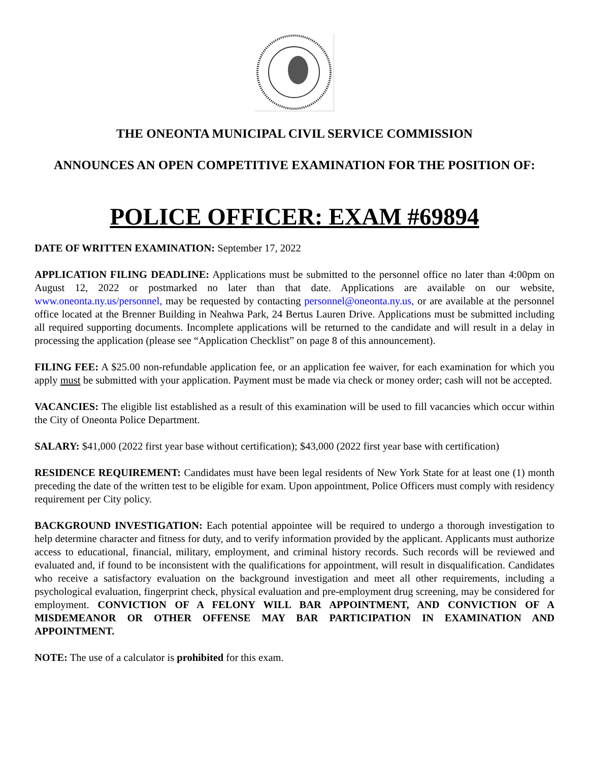THE ONEONTA MUNICIPAL CIVIL SERVICE COMMISSION
ANNOUNCES AN OPEN COMPETITIVE EXAMINATION FOR THE POSITION OF:
POLICE OFFICER: EXAM #69894
DATE OF WRITTEN EXAMINATION: September 17, 2022
APPLICATION FILING DEADLINE: Applications must be submitted to the personnel office no later than 4:00pm on August 12, 2022 or postmarked no later than that date. Applications are available on our website, www.oneonta.ny.us/personnel, may be requested by contacting personnel@oneonta.ny.us, or are available at the personnel office located at the Brenner Building in Neahwa Park, 24 Bertus Lauren Drive. Applications must be submitted including all required supporting documents. Incomplete applications will be returned to the candidate and will result in a delay in processing the application (please see “Application Checklist” on page 8 of this announcement).
FILING FEE: A $25.00 non-refundable application fee, or an application fee waiver, for each examination for which you apply must be submitted with your application. Payment must be made via check or money order; cash will not be accepted.
VACANCIES: The eligible list established as a result of this examination will be used to fill vacancies which occur within the City of Oneonta Police Department.
SALARY: $41,000 (2022 first year base without certification); $43,000 (2022 first year base with certification)
RESIDENCE REQUIREMENT: Candidates must have been legal residents of New York State for at least one (1) month preceding the date of the written test to be eligible for exam. Upon appointment, Police Officers must comply with residency requirement per City policy.
BACKGROUND INVESTIGATION: Each potential appointee will be required to undergo a thorough investigation to help determine character and fitness for duty, and to verify information provided by the applicant. Applicants must authorize access to educational, financial, military, employment, and criminal history records. Such records will be reviewed and evaluated and, if found to be inconsistent with the qualifications for appointment, will result in disqualification. Candidates who receive a satisfactory evaluation on the background investigation and meet all other requirements, including a psychological evaluation, fingerprint check, physical evaluation and pre-employment drug screening, may be considered for employment. CONVICTION OF A FELONY WILL BAR APPOINTMENT, AND CONVICTION OF A MISDEMEANOR OR OTHER OFFENSE MAY BAR PARTICIPATION IN EXAMINATION AND APPOINTMENT.
NOTE: The use of a calculator is prohibited for this exam.